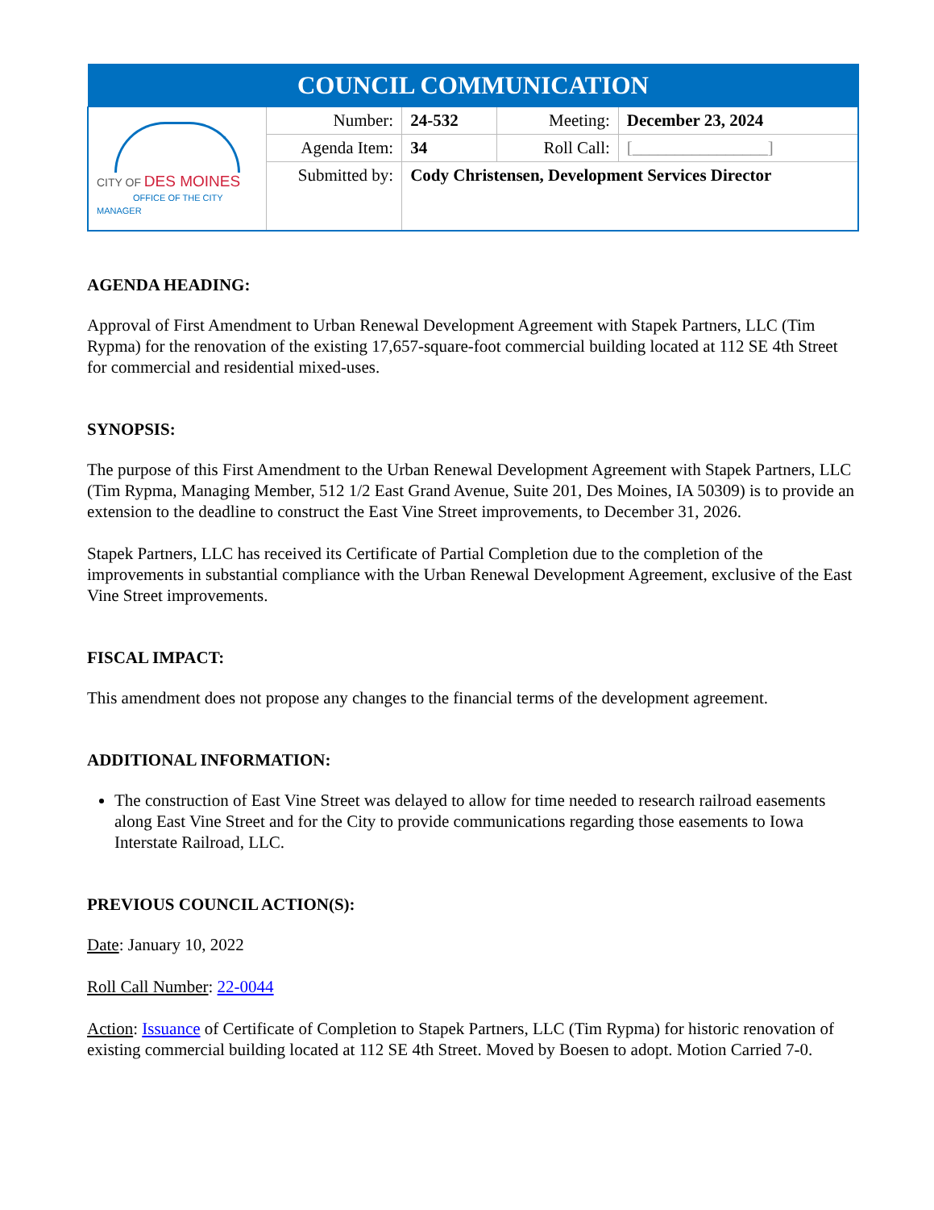| COUNCIL COMMUNICATION | | | | |
| CITY OF DES MOINES OFFICE OF THE CITY MANAGER | Number: | 24-532 | Meeting: | December 23, 2024 |
| | Agenda Item: | 34 | Roll Call: | [________________] |
| | Submitted by: | Cody Christensen, Development Services Director | | |
AGENDA HEADING:
Approval of First Amendment to Urban Renewal Development Agreement with Stapek Partners, LLC (Tim Rypma) for the renovation of the existing 17,657-square-foot commercial building located at 112 SE 4th Street for commercial and residential mixed-uses.
SYNOPSIS:
The purpose of this First Amendment to the Urban Renewal Development Agreement with Stapek Partners, LLC (Tim Rypma, Managing Member, 512 1/2 East Grand Avenue, Suite 201, Des Moines, IA 50309) is to provide an extension to the deadline to construct the East Vine Street improvements, to December 31, 2026.
Stapek Partners, LLC has received its Certificate of Partial Completion due to the completion of the improvements in substantial compliance with the Urban Renewal Development Agreement, exclusive of the East Vine Street improvements.
FISCAL IMPACT:
This amendment does not propose any changes to the financial terms of the development agreement.
ADDITIONAL INFORMATION:
The construction of East Vine Street was delayed to allow for time needed to research railroad easements along East Vine Street and for the City to provide communications regarding those easements to Iowa Interstate Railroad, LLC.
PREVIOUS COUNCIL ACTION(S):
Date: January 10, 2022
Roll Call Number: 22-0044
Action: Issuance of Certificate of Completion to Stapek Partners, LLC (Tim Rypma) for historic renovation of existing commercial building located at 112 SE 4th Street. Moved by Boesen to adopt. Motion Carried 7-0.